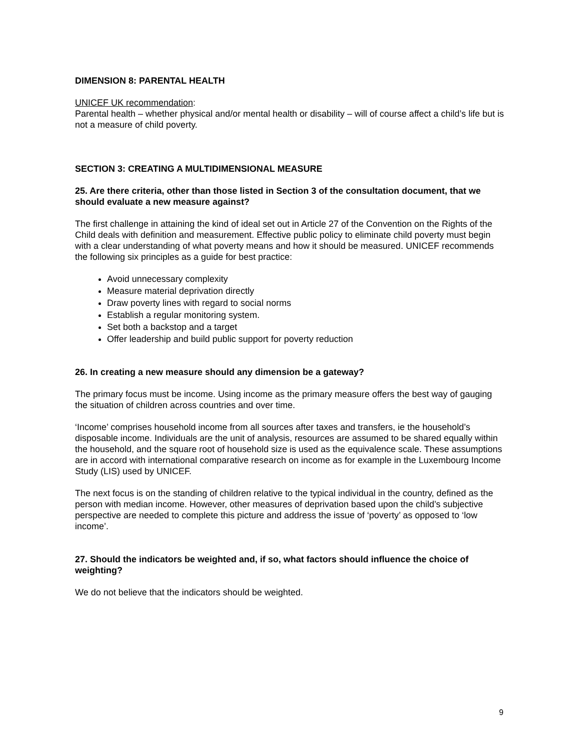DIMENSION 8: PARENTAL HEALTH
UNICEF UK recommendation:
Parental health – whether physical and/or mental health or disability – will of course affect a child’s life but is not a measure of child poverty.
SECTION 3: CREATING A MULTIDIMENSIONAL MEASURE
25. Are there criteria, other than those listed in Section 3 of the consultation document, that we should evaluate a new measure against?
The first challenge in attaining the kind of ideal set out in Article 27 of the Convention on the Rights of the Child deals with definition and measurement. Effective public policy to eliminate child poverty must begin with a clear understanding of what poverty means and how it should be measured. UNICEF recommends the following six principles as a guide for best practice:
Avoid unnecessary complexity
Measure material deprivation directly
Draw poverty lines with regard to social norms
Establish a regular monitoring system.
Set both a backstop and a target
Offer leadership and build public support for poverty reduction
26. In creating a new measure should any dimension be a gateway?
The primary focus must be income. Using income as the primary measure offers the best way of gauging the situation of children across countries and over time.
‘Income’ comprises household income from all sources after taxes and transfers, ie the household’s disposable income. Individuals are the unit of analysis, resources are assumed to be shared equally within the household, and the square root of household size is used as the equivalence scale. These assumptions are in accord with international comparative research on income as for example in the Luxembourg Income Study (LIS) used by UNICEF.
The next focus is on the standing of children relative to the typical individual in the country, defined as the person with median income. However, other measures of deprivation based upon the child’s subjective perspective are needed to complete this picture and address the issue of ‘poverty’ as opposed to ‘low income’.
27. Should the indicators be weighted and, if so, what factors should influence the choice of weighting?
We do not believe that the indicators should be weighted.
9